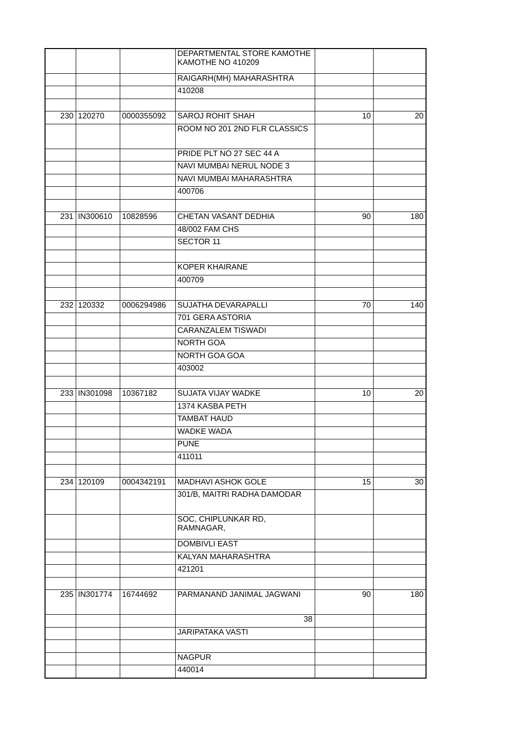| | | | DEPARTMENTAL STORE KAMOTHE KAMOTHE NO 410209 | | |
| | | | RAIGARH(MH) MAHARASHTRA | | |
| | | | 410208 | | |
| 230 | 120270 | 0000355092 | SAROJ ROHIT SHAH | 10 | 20 |
| | | | ROOM NO 201 2ND FLR CLASSICS | | |
| | | | PRIDE PLT NO 27 SEC 44 A | | |
| | | | NAVI MUMBAI NERUL NODE 3 | | |
| | | | NAVI MUMBAI MAHARASHTRA | | |
| | | | 400706 | | |
| 231 | IN300610 | 10828596 | CHETAN VASANT DEDHIA | 90 | 180 |
| | | | 48/002 FAM CHS | | |
| | | | SECTOR 11 | | |
| | | | KOPER KHAIRANE | | |
| | | | 400709 | | |
| 232 | 120332 | 0006294986 | SUJATHA DEVARAPALLI | 70 | 140 |
| | | | 701 GERA ASTORIA | | |
| | | | CARANZALEM TISWADI | | |
| | | | NORTH GOA | | |
| | | | NORTH GOA GOA | | |
| | | | 403002 | | |
| 233 | IN301098 | 10367182 | SUJATA VIJAY WADKE | 10 | 20 |
| | | | 1374 KASBA PETH | | |
| | | | TAMBAT HAUD | | |
| | | | WADKE WADA | | |
| | | | PUNE | | |
| | | | 411011 | | |
| 234 | 120109 | 0004342191 | MADHAVI ASHOK GOLE | 15 | 30 |
| | | | 301/B, MAITRI RADHA DAMODAR | | |
| | | | SOC, CHIPLUNKAR RD, RAMNAGAR, | | |
| | | | DOMBIVLI EAST | | |
| | | | KALYAN MAHARASHTRA | | |
| | | | 421201 | | |
| 235 | IN301774 | 16744692 | PARMANAND JANIMAL JAGWANI | 90 | 180 |
| | | | 38 | | |
| | | | JARIPATAKA VASTI | | |
| | | | NAGPUR | | |
| | | | 440014 | | |